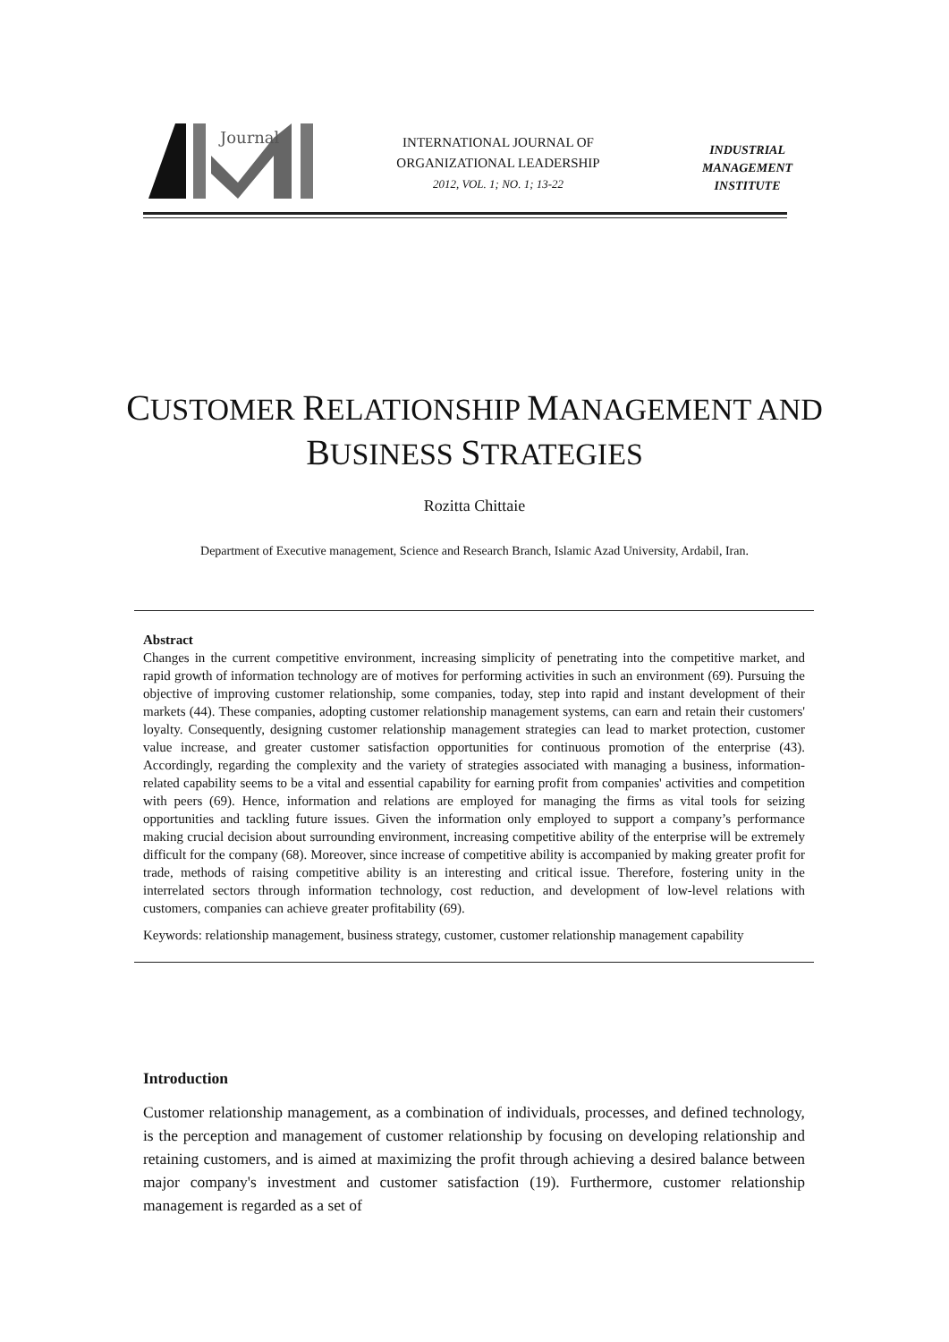Journal
INTERNATIONAL JOURNAL OF
ORGANIZATIONAL LEADERSHIP
2012, VOL. 1; NO. 1; 13-22
INDUSTRIAL
MANAGEMENT
INSTITUTE
CUSTOMER RELATIONSHIP MANAGEMENT AND
BUSINESS STRATEGIES
Rozitta Chittaie
Department of Executive management, Science and Research Branch, Islamic Azad University, Ardabil, Iran.
Abstract
Changes in the current competitive environment, increasing simplicity of penetrating into the competitive market, and rapid growth of information technology are of motives for performing activities in such an environment (69). Pursuing the objective of improving customer relationship, some companies, today, step into rapid and instant development of their markets (44). These companies, adopting customer relationship management systems, can earn and retain their customers' loyalty. Consequently, designing customer relationship management strategies can lead to market protection, customer value increase, and greater customer satisfaction opportunities for continuous promotion of the enterprise (43). Accordingly, regarding the complexity and the variety of strategies associated with managing a business, information-related capability seems to be a vital and essential capability for earning profit from companies' activities and competition with peers (69). Hence, information and relations are employed for managing the firms as vital tools for seizing opportunities and tackling future issues. Given the information only employed to support a company’s performance making crucial decision about surrounding environment, increasing competitive ability of the enterprise will be extremely difficult for the company (68). Moreover, since increase of competitive ability is accompanied by making greater profit for trade, methods of raising competitive ability is an interesting and critical issue. Therefore, fostering unity in the interrelated sectors through information technology, cost reduction, and development of low-level relations with customers, companies can achieve greater profitability (69).
Keywords: relationship management, business strategy, customer, customer relationship management capability
Introduction
Customer relationship management, as a combination of individuals, processes, and defined technology, is the perception and management of customer relationship by focusing on developing relationship and retaining customers, and is aimed at maximizing the profit through achieving a desired balance between major company's investment and customer satisfaction (19). Furthermore, customer relationship management is regarded as a set of